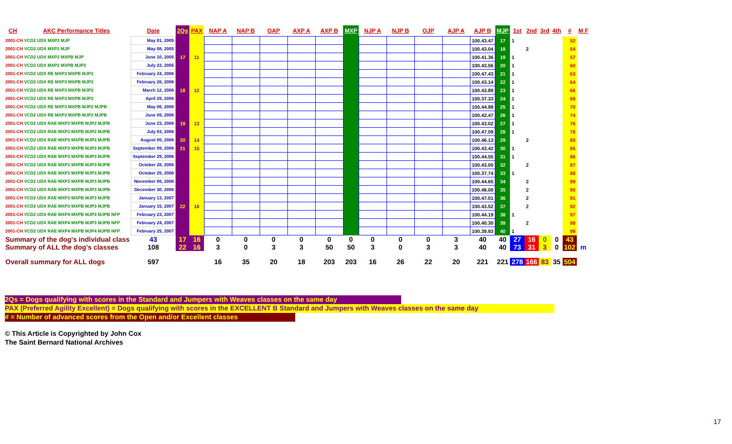| CH | AKC Performance Titles | Date | 2Qs | PAX | NAP A | NAP B | OAP | AXP A | AXP B | MXP | NJP A | NJP B | OJP | AJP A | AJP B | MJP | 1st | 2nd | 3rd | 4th | # | M F |
| --- | --- | --- | --- | --- | --- | --- | --- | --- | --- | --- | --- | --- | --- | --- | --- | --- | --- | --- | --- | --- | --- | --- |
| 2001-CH VCD2 UDX MXP2 MJP | | May 01, 2005 | | | | | | | | | | | | | 100.43.47 | 17 | 1 | | | | 52 | |
| 2001-CH VCD2 UDX MXP2 MJP | | May 08, 2005 | | | | | | | | | | | | | 100.43.04 | 18 | | 2 | | | 54 | |
| 2001-CH VCD2 UDX MXP2 MXPB MJP | | June 10, 2005 | 17 | 11 | | | | | | | | | | | 100.41.36 | 19 | 1 | | | | 57 | |
| 2001-CH VCD2 UDX MXP2 MXPB MJP2 | | July 23, 2005 | | | | | | | | | | | | | 100.43.56 | 20 | 1 | | | | 60 | |
| 2001-CH VCD2 UDX RE MXP3 MXPB MJP2 | | February 24, 2006 | | | | | | | | | | | | | 100.47.43 | 21 | 1 | | | | 63 | |
| 2001-CH VCD2 UDX RE MXP3 MXPB MJP2 | | February 26, 2006 | | | | | | | | | | | | | 100.43.14 | 22 | 1 | | | | 64 | |
| 2001-CH VCD2 UDX RE MXP3 MXPB MJP2 | | March 12, 2006 | 18 | 12 | | | | | | | | | | | 100.43.89 | 23 | 1 | | | | 66 | |
| 2001-CH VCD2 UDX RE MXP3 MXPB MJP2 | | April 29, 2006 | | | | | | | | | | | | | 100.37.33 | 24 | 1 | | | | 69 | |
| 2001-CH VCD2 UDX RE MXP3 MXPB MJP2 MJPB | | May 06, 2006 | | | | | | | | | | | | | 100.44.98 | 25 | 1 | | | | 70 | |
| 2001-CH VCD2 UDX RE MXP3 MXPB MJP2 MJPB | | June 09, 2006 | | | | | | | | | | | | | 100.42.47 | 26 | 1 | | | | 74 | |
| 2001-CH VCD2 UDX RAE MXP3 MXPB MJP2 MJPB | | June 23, 2006 | 19 | 13 | | | | | | | | | | | 100.43.02 | 27 | 1 | | | | 76 | |
| 2001-CH VCD2 UDX RAE MXP3 MXPB MJP2 MJPB | | July 03, 2006 | | | | | | | | | | | | | 100.47.09 | 28 | 1 | | | | 78 | |
| 2001-CH VCD2 UDX RAE MXP3 MXPB MJP2 MJPB | | August 05, 2006 | 20 | 14 | | | | | | | | | | | 100.46.13 | 29 | | 2 | | | 80 | |
| 2001-CH VCD2 UDX RAE MXP3 MXPB MJP3 MJPB | | September 09, 2006 | 21 | 15 | | | | | | | | | | | 100.43.42 | 30 | 1 | | | | 85 | |
| 2001-CH VCD2 UDX RAE MXP3 MXPB MJP3 MJPB | | September 29, 2006 | | | | | | | | | | | | | 100.44.55 | 31 | 1 | | | | 86 | |
| 2001-CH VCD2 UDX RAE MXP3 MXPB MJP3 MJPB | | October 28, 2006 | | | | | | | | | | | | | 100.43.00 | 32 | | 2 | | | 87 | |
| 2001-CH VCD2 UDX RAE MXP3 MXPB MJP3 MJPB | | October 29, 2006 | | | | | | | | | | | | | 100.37.74 | 33 | 1 | | | | 88 | |
| 2001-CH VCD2 UDX RAE MXP3 MXPB MJP3 MJPB | | November 06, 2006 | | | | | | | | | | | | | 100.44.65 | 34 | | 2 | | | 89 | |
| 2001-CH VCD2 UDX RAE MXP3 MXPB MJP3 MJPB | | December 30, 2006 | | | | | | | | | | | | | 100.46.00 | 35 | | 2 | | | 90 | |
| 2001-CH VCD2 UDX RAE MXP3 MXPB MJP3 MJPB | | January 13, 2007 | | | | | | | | | | | | | 100.47.01 | 36 | | 2 | | | 91 | |
| 2001-CH VCD2 UDX RAE MXP3 MXPB MJP3 MJPB | | January 15, 2007 | 22 | 16 | | | | | | | | | | | 100.43.52 | 37 | | 2 | | | 92 | |
| 2001-CH VCD2 UDX RAE MXP4 MXPB MJP3 MJPB NFP | | February 23, 2007 | | | | | | | | | | | | | 100.44.19 | 38 | 1 | | | | 97 | |
| 2001-CH VCD2 UDX RAE MXP4 MXPB MJP3 MJPB NFP | | February 24, 2007 | | | | | | | | | | | | | 100.40.30 | 39 | | 2 | | | 98 | |
| 2001-CH VCD2 UDX RAE MXP4 MXPB MJP4 MJPB NFP | | February 25, 2007 | | | | | | | | | | | | | 100.39.93 | 40 | 1 | | | | 99 | |
| Summary of the dog's individual class | | 43 | 17 | 16 | 0 | 0 | 0 | 0 | 0 | 0 | 0 | 0 | 0 | 3 | 40 | 40 | 27 | 16 | 0 | 0 | 43 | |
| Summary of ALL the dog's classes | | 108 | 22 | 16 | 3 | 0 | 3 | 3 | 50 | 50 | 3 | 0 | 3 | 3 | 40 | 40 | 73 | 31 | 3 | 0 | 102 | m |
| Overall summary for ALL dogs | | 597 | | | 16 | 35 | 20 | 18 | 203 | 203 | 16 | 26 | 22 | 20 | 221 | 221 | 278 | 166 | 83 | 35 | 504 | |
2Qs = Dogs qualifying with scores in the Standard and Jumpers with Weaves classes on the same day
PAX (Preferred Agility Excellent) = Dogs qualifying with scores in the EXCELLENT B Standard and Jumpers with Weaves classes on the same day
# = Number of advanced scores from the Open and/or Excellent classes
© This Article is Copyrighted by John Cox
The Saint Bernard National Archives
17